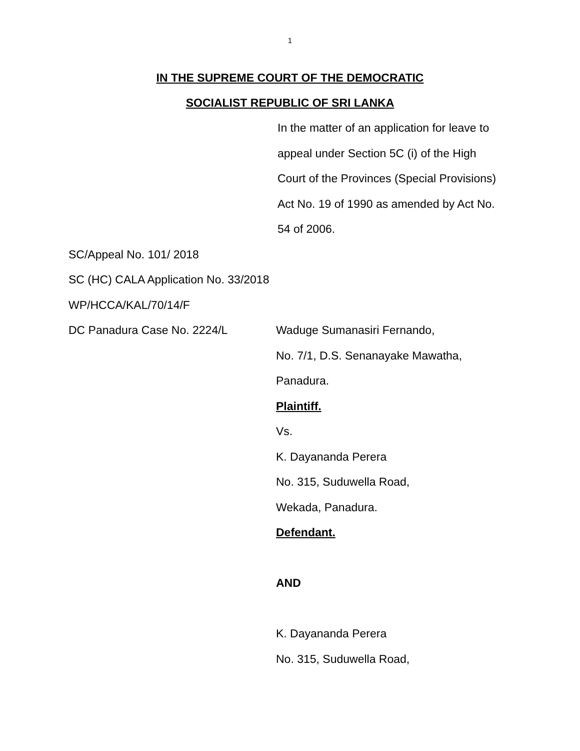1
IN THE SUPREME COURT OF THE DEMOCRATIC
SOCIALIST REPUBLIC OF SRI LANKA
In the matter of an application for leave to
appeal under Section 5C (i) of the High
Court of the Provinces (Special Provisions)
Act No. 19 of 1990 as amended by Act No.
54 of 2006.
SC/Appeal No. 101/ 2018
SC (HC) CALA Application No. 33/2018
WP/HCCA/KAL/70/14/F
DC Panadura Case No. 2224/L Waduge Sumanasiri Fernando,
No. 7/1, D.S. Senanayake Mawatha,
Panadura.
Plaintiff.
Vs.
K. Dayananda Perera
No. 315, Suduwella Road,
Wekada, Panadura.
Defendant.
AND
K. Dayananda Perera
No. 315, Suduwella Road,